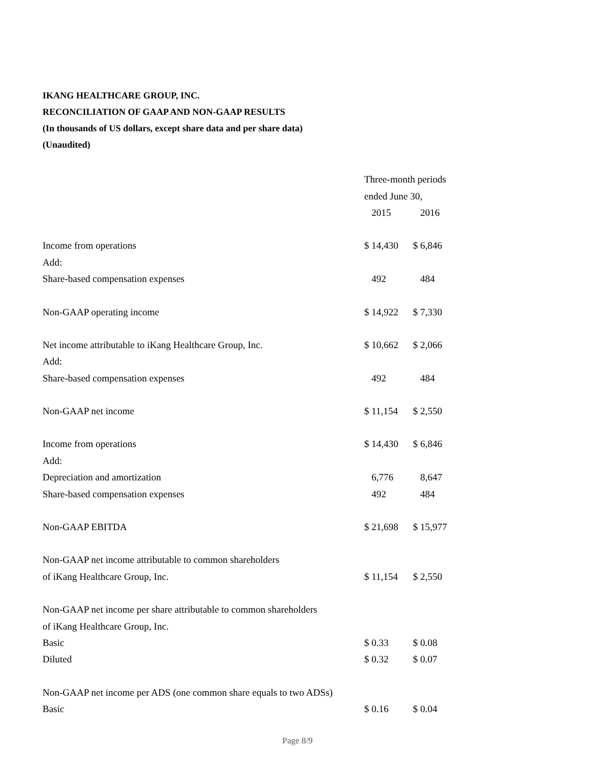IKANG HEALTHCARE GROUP, INC.
RECONCILIATION OF GAAP AND NON-GAAP RESULTS
(In thousands of US dollars, except share data and per share data)
(Unaudited)
| | Three-month periods | |
| | ended June 30, | |
| | 2015 | 2016 |
| Income from operations | $ 14,430 | $ 6,846 |
| Add: | | |
| Share-based compensation expenses | 492 | 484 |
| Non-GAAP operating income | $ 14,922 | $ 7,330 |
| Net income attributable to iKang Healthcare Group, Inc. | $ 10,662 | $ 2,066 |
| Add: | | |
| Share-based compensation expenses | 492 | 484 |
| Non-GAAP net income | $ 11,154 | $ 2,550 |
| Income from operations | $ 14,430 | $ 6,846 |
| Add: | | |
| Depreciation and amortization | 6,776 | 8,647 |
| Share-based compensation expenses | 492 | 484 |
| Non-GAAP EBITDA | $ 21,698 | $ 15,977 |
| Non-GAAP net income attributable to common shareholders | | |
| of iKang Healthcare Group, Inc. | $ 11,154 | $ 2,550 |
| Non-GAAP net income per share attributable to common shareholders | | |
| of iKang Healthcare Group, Inc. | | |
| Basic | $ 0.33 | $ 0.08 |
| Diluted | $ 0.32 | $ 0.07 |
| Non-GAAP net income per ADS (one common share equals to two ADSs) | | |
| Basic | $ 0.16 | $ 0.04 |
Page 8/9